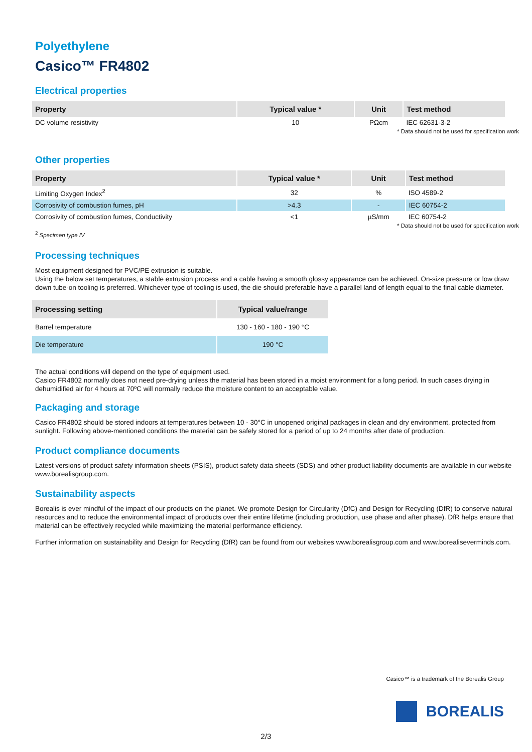Polyethylene
Casico™ FR4802
Electrical properties
| Property | Typical value * | Unit | Test method |
| --- | --- | --- | --- |
| DC volume resistivity | 10 | PΩcm | IEC 62631-3-2 |
* Data should not be used for specification work
Other properties
| Property | Typical value * | Unit | Test method |
| --- | --- | --- | --- |
| Limiting Oxygen Index<sup>2</sup> | 32 | % | ISO 4589-2 |
| Corrosivity of combustion fumes, pH | >4.3 | - | IEC 60754-2 |
| Corrosivity of combustion fumes, Conductivity | <1 | µS/mm | IEC 60754-2 |
* Data should not be used for specification work
<sup>2</sup> Specimen type IV
Processing techniques
Most equipment designed for PVC/PE extrusion is suitable.
Using the below set temperatures, a stable extrusion process and a cable having a smooth glossy appearance can be achieved. On-size pressure or low draw down tube-on tooling is preferred. Whichever type of tooling is used, the die should preferable have a parallel land of length equal to the final cable diameter.
| Processing setting | Typical value/range |
| --- | --- |
| Barrel temperature | 130 - 160 - 180 - 190 °C |
| Die temperature | 190 °C |
The actual conditions will depend on the type of equipment used.
Casico FR4802 normally does not need pre-drying unless the material has been stored in a moist environment for a long period. In such cases drying in dehumidified air for 4 hours at 70ºC will normally reduce the moisture content to an acceptable value.
Packaging and storage
Casico FR4802 should be stored indoors at temperatures between 10 - 30°C in unopened original packages in clean and dry environment, protected from sunlight. Following above-mentioned conditions the material can be safely stored for a period of up to 24 months after date of production.
Product compliance documents
Latest versions of product safety information sheets (PSIS), product safety data sheets (SDS) and other product liability documents are available in our website www.borealisgroup.com.
Sustainability aspects
Borealis is ever mindful of the impact of our products on the planet. We promote Design for Circularity (DfC) and Design for Recycling (DfR) to conserve natural resources and to reduce the environmental impact of products over their entire lifetime (including production, use phase and after phase). DfR helps ensure that material can be effectively recycled while maximizing the material performance efficiency.
Further information on sustainability and Design for Recycling (DfR) can be found from our websites www.borealisgroup.com and www.borealiseverminds.com.
Casico™ is a trademark of the Borealis Group
BOREALIS
2/3